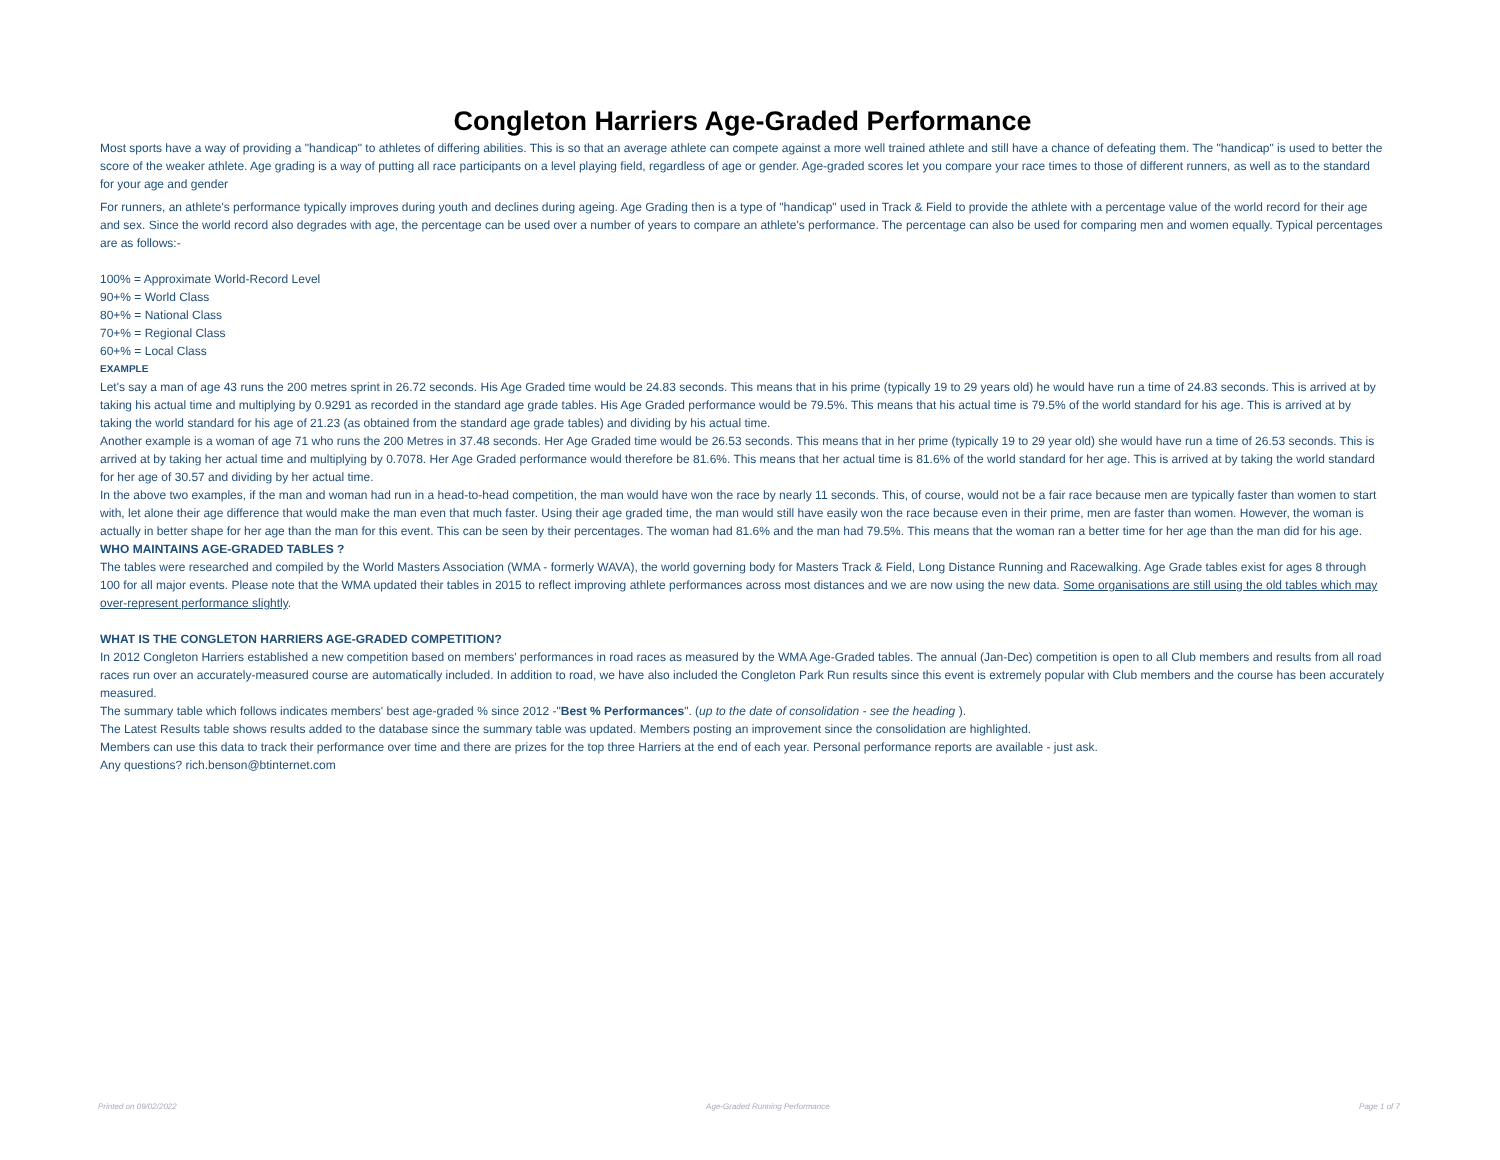Congleton Harriers Age-Graded Performance
Most sports have a way of providing a "handicap" to athletes of differing abilities. This is so that an average athlete can compete against a more well trained athlete and still have a chance of defeating them. The "handicap" is used to better the score of the weaker athlete. Age grading is a way of putting all race participants on a level playing field, regardless of age or gender. Age-graded scores let you compare your race times to those of different runners, as well as to the standard for your age and gender
For runners, an athlete's performance typically improves during youth and declines during ageing. Age Grading then is a type of "handicap" used in Track & Field to provide the athlete with a percentage value of the world record for their age and sex. Since the world record also degrades with age, the percentage can be used over a number of years to compare an athlete's performance. The percentage can also be used for comparing men and women equally. Typical percentages are as follows:-
100% = Approximate World-Record Level
90+% = World Class
80+% = National Class
70+% = Regional Class
60+% = Local Class
EXAMPLE
Let's say a man of age 43 runs the 200 metres sprint in 26.72 seconds. His Age Graded time would be 24.83 seconds. This means that in his prime (typically 19 to 29 years old) he would have run a time of 24.83 seconds. This is arrived at by taking his actual time and multiplying by 0.9291 as recorded in the standard age grade tables. His Age Graded performance would be 79.5%. This means that his actual time is 79.5% of the world standard for his age. This is arrived at by taking the world standard for his age of 21.23 (as obtained from the standard age grade tables) and dividing by his actual time.
Another example is a woman of age 71 who runs the 200 Metres in 37.48 seconds. Her Age Graded time would be 26.53 seconds. This means that in her prime (typically 19 to 29 year old) she would have run a time of 26.53 seconds. This is arrived at by taking her actual time and multiplying by 0.7078. Her Age Graded performance would therefore be 81.6%. This means that her actual time is 81.6% of the world standard for her age. This is arrived at by taking the world standard for her age of 30.57 and dividing by her actual time.
In the above two examples, if the man and woman had run in a head-to-head competition, the man would have won the race by nearly 11 seconds. This, of course, would not be a fair race because men are typically faster than women to start with, let alone their age difference that would make the man even that much faster. Using their age graded time, the man would still have easily won the race because even in their prime, men are faster than women. However, the woman is actually in better shape for her age than the man for this event. This can be seen by their percentages. The woman had 81.6% and the man had 79.5%. This means that the woman ran a better time for her age than the man did for his age.
WHO MAINTAINS AGE-GRADED TABLES ?
The tables were researched and compiled by the World Masters Association (WMA - formerly WAVA), the world governing body for Masters Track & Field, Long Distance Running and Racewalking. Age Grade tables exist for ages 8 through 100 for all major events. Please note that the WMA updated their tables in 2015 to reflect improving athlete performances across most distances and we are now using the new data. Some organisations are still using the old tables which may over-represent performance slightly.
WHAT IS THE CONGLETON HARRIERS AGE-GRADED COMPETITION?
In 2012 Congleton Harriers established a new competition based on members' performances in road races as measured by the WMA Age-Graded tables. The annual (Jan-Dec) competition is open to all Club members and results from all road races run over an accurately-measured course are automatically included. In addition to road, we have also included the Congleton Park Run results since this event is extremely popular with Club members and the course has been accurately measured.
The summary table which follows indicates members' best age-graded % since 2012 -"Best % Performances". (up to the date of consolidation - see the heading ).
The Latest Results table shows results added to the database since the summary table was updated. Members posting an improvement since the consolidation are highlighted.
Members can use this data to track their performance over time and there are prizes for the top three Harriers at the end of each year. Personal performance reports are available - just ask.
Any questions? rich.benson@btinternet.com
Printed on 09/02/2022 Age-Graded Running Performance Page 1 of 7